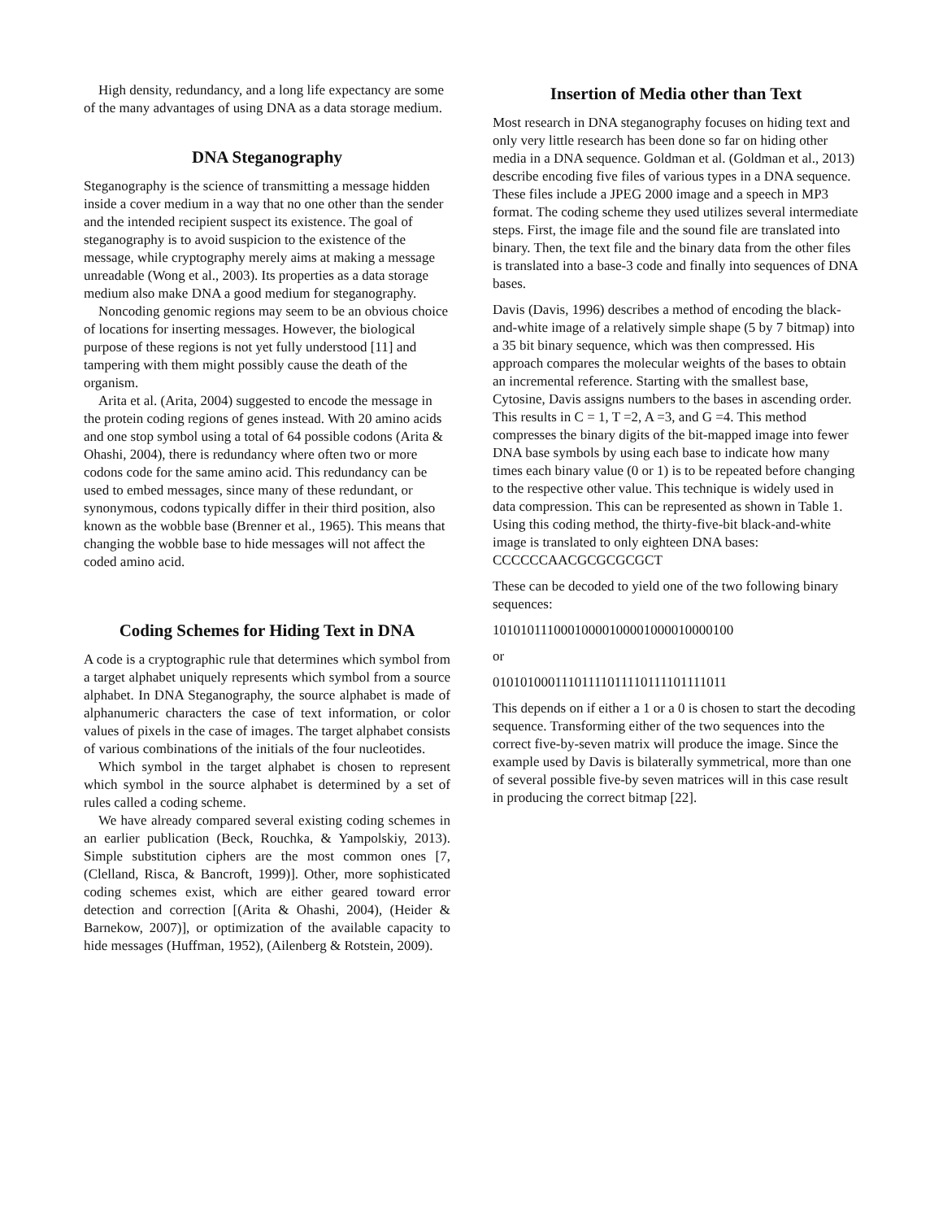High density, redundancy, and a long life expectancy are some of the many advantages of using DNA as a data storage medium.
DNA Steganography
Steganography is the science of transmitting a message hidden inside a cover medium in a way that no one other than the sender and the intended recipient suspect its existence. The goal of steganography is to avoid suspicion to the existence of the message, while cryptography merely aims at making a message unreadable (Wong et al., 2003). Its properties as a data storage medium also make DNA a good medium for steganography.
Noncoding genomic regions may seem to be an obvious choice of locations for inserting messages. However, the biological purpose of these regions is not yet fully understood [11] and tampering with them might possibly cause the death of the organism.
Arita et al. (Arita, 2004) suggested to encode the message in the protein coding regions of genes instead. With 20 amino acids and one stop symbol using a total of 64 possible codons (Arita & Ohashi, 2004), there is redundancy where often two or more codons code for the same amino acid. This redundancy can be used to embed messages, since many of these redundant, or synonymous, codons typically differ in their third position, also known as the wobble base (Brenner et al., 1965). This means that changing the wobble base to hide messages will not affect the coded amino acid.
Coding Schemes for Hiding Text in DNA
A code is a cryptographic rule that determines which symbol from a target alphabet uniquely represents which symbol from a source alphabet. In DNA Steganography, the source alphabet is made of alphanumeric characters the case of text information, or color values of pixels in the case of images. The target alphabet consists of various combinations of the initials of the four nucleotides.
Which symbol in the target alphabet is chosen to represent which symbol in the source alphabet is determined by a set of rules called a coding scheme.
We have already compared several existing coding schemes in an earlier publication (Beck, Rouchka, & Yampolskiy, 2013). Simple substitution ciphers are the most common ones [7, (Clelland, Risca, & Bancroft, 1999)]. Other, more sophisticated coding schemes exist, which are either geared toward error detection and correction [(Arita & Ohashi, 2004), (Heider & Barnekow, 2007)], or optimization of the available capacity to hide messages (Huffman, 1952), (Ailenberg & Rotstein, 2009).
Insertion of Media other than Text
Most research in DNA steganography focuses on hiding text and only very little research has been done so far on hiding other media in a DNA sequence. Goldman et al. (Goldman et al., 2013) describe encoding five files of various types in a DNA sequence. These files include a JPEG 2000 image and a speech in MP3 format. The coding scheme they used utilizes several intermediate steps. First, the image file and the sound file are translated into binary. Then, the text file and the binary data from the other files is translated into a base-3 code and finally into sequences of DNA bases.
Davis (Davis, 1996) describes a method of encoding the black-and-white image of a relatively simple shape (5 by 7 bitmap) into a 35 bit binary sequence, which was then compressed. His approach compares the molecular weights of the bases to obtain an incremental reference. Starting with the smallest base, Cytosine, Davis assigns numbers to the bases in ascending order. This results in C = 1, T =2, A =3, and G =4. This method compresses the binary digits of the bit-mapped image into fewer DNA base symbols by using each base to indicate how many times each binary value (0 or 1) is to be repeated before changing to the respective other value. This technique is widely used in data compression. This can be represented as shown in Table 1. Using this coding method, the thirty-five-bit black-and-white image is translated to only eighteen DNA bases: CCCCCCAACGCGCGCGCT
These can be decoded to yield one of the two following binary sequences:
10101011100010000100001000010000100
or
01010100011101111011110111101111011
This depends on if either a 1 or a 0 is chosen to start the decoding sequence. Transforming either of the two sequences into the correct five-by-seven matrix will produce the image. Since the example used by Davis is bilaterally symmetrical, more than one of several possible five-by seven matrices will in this case result in producing the correct bitmap [22].